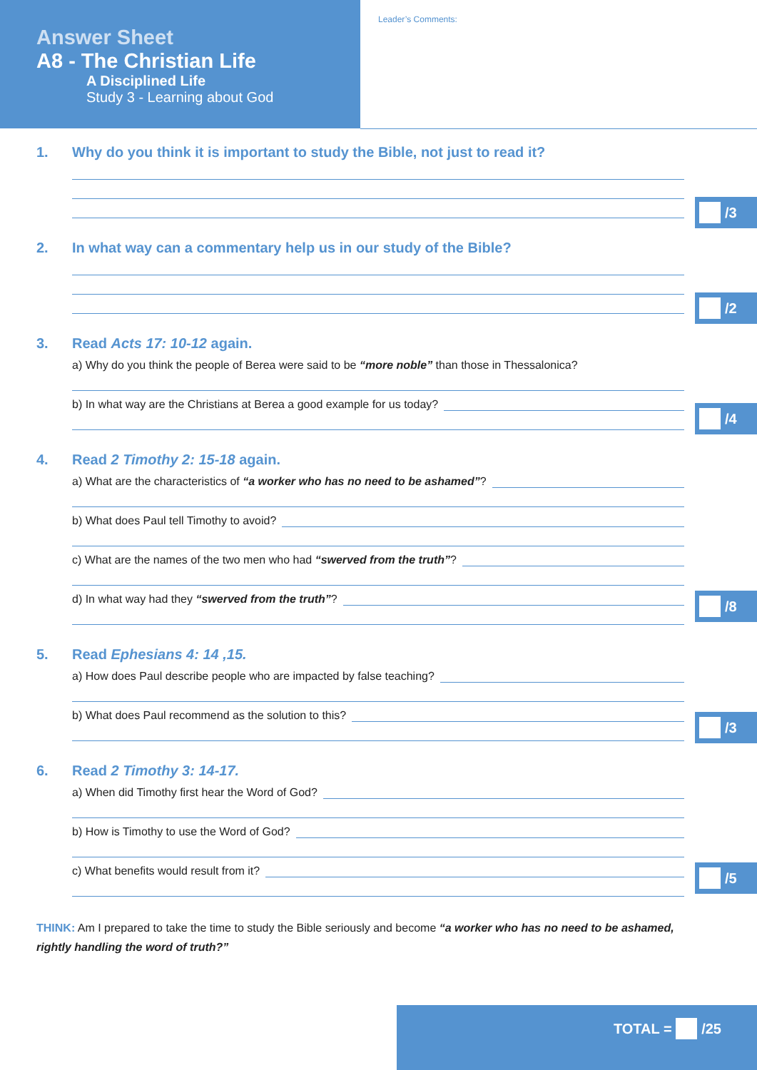Answer Sheet
A8 - The Christian Life
A Disciplined Life
Study 3 - Learning about God
Leader’s Comments:
1. Why do you think it is important to study the Bible, not just to read it?
/3
2. In what way can a commentary help us in our study of the Bible?
/2
3. Read Acts 17: 10-12 again.
a) Why do you think the people of Berea were said to be “more noble” than those in Thessalonica?
b) In what way are the Christians at Berea a good example for us today?
/4
4. Read 2 Timothy 2: 15-18 again.
a) What are the characteristics of “a worker who has no need to be ashamed”?
b) What does Paul tell Timothy to avoid?
c) What are the names of the two men who had “swerved from the truth”?
d) In what way had they “swerved from the truth”?
/8
5. Read Ephesians 4: 14 ,15.
a) How does Paul describe people who are impacted by false teaching?
b) What does Paul recommend as the solution to this?
/3
6. Read 2 Timothy 3: 14-17.
a) When did Timothy first hear the Word of God?
b) How is Timothy to use the Word of God?
c) What benefits would result from it?
/5
THINK: Am I prepared to take the time to study the Bible seriously and become “a worker who has no need to be ashamed, rightly handling the word of truth?”
TOTAL = /25